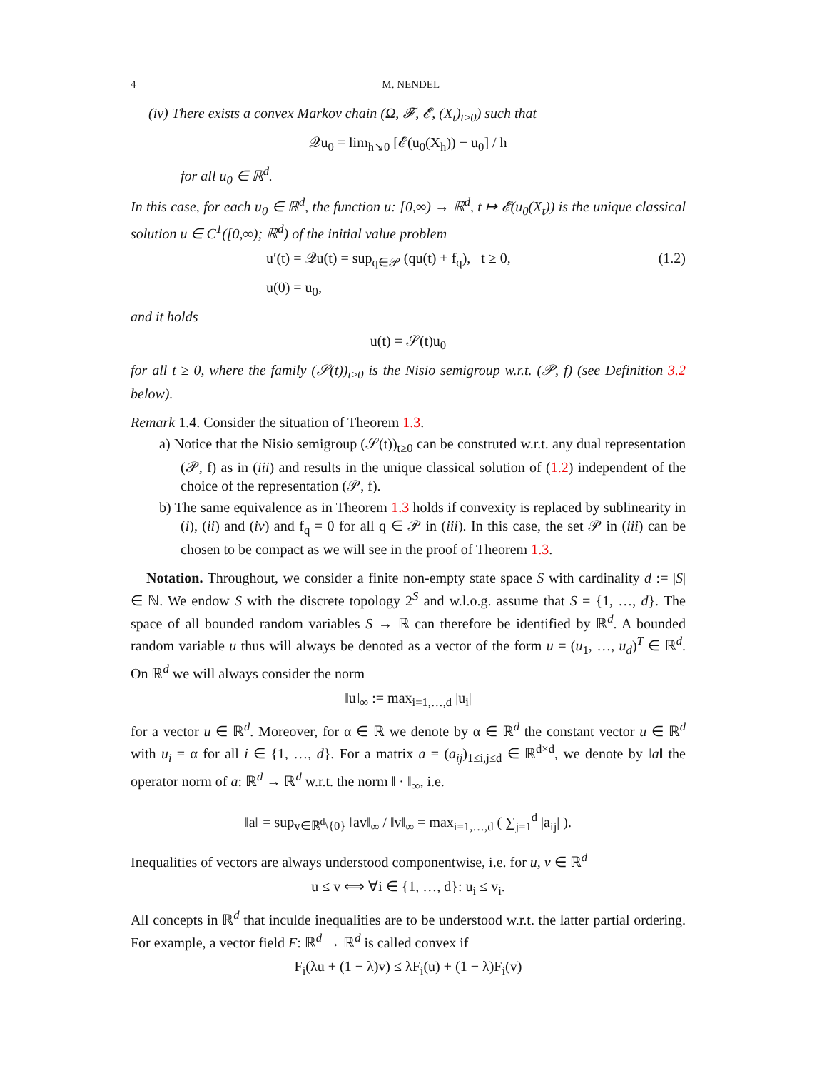4 M. NENDEL
(iv) There exists a convex Markov chain (Ω, 𝓕, 𝓔, (X<sub>t</sub>)<sub>t≥0</sub>) such that
𝒬u<sub>0</sub> = lim<sub>h↘0</sub> [𝓔(u<sub>0</sub>(X<sub>h</sub>)) − u<sub>0</sub>] / h
for all u<sub>0</sub> ∈ ℝ<sup>d</sup>.
In this case, for each u<sub>0</sub> ∈ ℝ<sup>d</sup>, the function u: [0,∞) → ℝ<sup>d</sup>, t ↦ 𝓔(u<sub>0</sub>(X<sub>t</sub>)) is the unique classical solution u ∈ C<sup>1</sup>([0,∞); ℝ<sup>d</sup>) of the initial value problem
u′(t) = 𝒬u(t) = sup<sub>q∈𝒫</sub> (qu(t) + f<sub>q</sub>), t ≥ 0, (1.2)
u(0) = u<sub>0</sub>,
and it holds
u(t) = 𝒮(t)u<sub>0</sub>
for all t ≥ 0, where the family (𝒮(t))<sub>t≥0</sub> is the Nisio semigroup w.r.t. (𝒫, f) (see Definition 3.2 below).
Remark 1.4. Consider the situation of Theorem 1.3.
a) Notice that the Nisio semigroup (𝒮(t))<sub>t≥0</sub> can be construted w.r.t. any dual representation (𝒫, f) as in (iii) and results in the unique classical solution of (1.2) independent of the choice of the representation (𝒫, f).
b) The same equivalence as in Theorem 1.3 holds if convexity is replaced by sublinearity in (i), (ii) and (iv) and f<sub>q</sub> = 0 for all q ∈ 𝒫 in (iii). In this case, the set 𝒫 in (iii) can be chosen to be compact as we will see in the proof of Theorem 1.3.
Notation. Throughout, we consider a finite non-empty state space S with cardinality d := |S| ∈ ℕ. We endow S with the discrete topology 2<sup>S</sup> and w.l.o.g. assume that S = {1, …, d}. The space of all bounded random variables S → ℝ can therefore be identified by ℝ<sup>d</sup>. A bounded random variable u thus will always be denoted as a vector of the form u = (u<sub>1</sub>, …, u<sub>d</sub>)<sup>T</sup> ∈ ℝ<sup>d</sup>. On ℝ<sup>d</sup> we will always consider the norm
‖u‖<sub>∞</sub> := max<sub>i=1,…,d</sub> |u<sub>i</sub>|
for a vector u ∈ ℝ<sup>d</sup>. Moreover, for α ∈ ℝ we denote by α ∈ ℝ<sup>d</sup> the constant vector u ∈ ℝ<sup>d</sup> with u<sub>i</sub> = α for all i ∈ {1, …, d}. For a matrix a = (a<sub>ij</sub>)<sub>1≤i,j≤d</sub> ∈ ℝ<sup>d×d</sup>, we denote by ‖a‖ the operator norm of a: ℝ<sup>d</sup> → ℝ<sup>d</sup> w.r.t. the norm ‖ · ‖<sub>∞</sub>, i.e.
‖a‖ = sup<sub>v∈ℝ<sup>d</sup>\{0}</sub> ‖av‖<sub>∞</sub> / ‖v‖<sub>∞</sub> = max<sub>i=1,…,d</sub> ( ∑<sub>j=1</sub><sup>d</sup> |a<sub>ij</sub>| ).
Inequalities of vectors are always understood componentwise, i.e. for u, v ∈ ℝ<sup>d</sup>
u ≤ v ⟺ ∀i ∈ {1, …, d}: u<sub>i</sub> ≤ v<sub>i</sub>.
All concepts in ℝ<sup>d</sup> that inculde inequalities are to be understood w.r.t. the latter partial ordering. For example, a vector field F: ℝ<sup>d</sup> → ℝ<sup>d</sup> is called convex if
F<sub>i</sub>(λu + (1 − λ)v) ≤ λF<sub>i</sub>(u) + (1 − λ)F<sub>i</sub>(v)